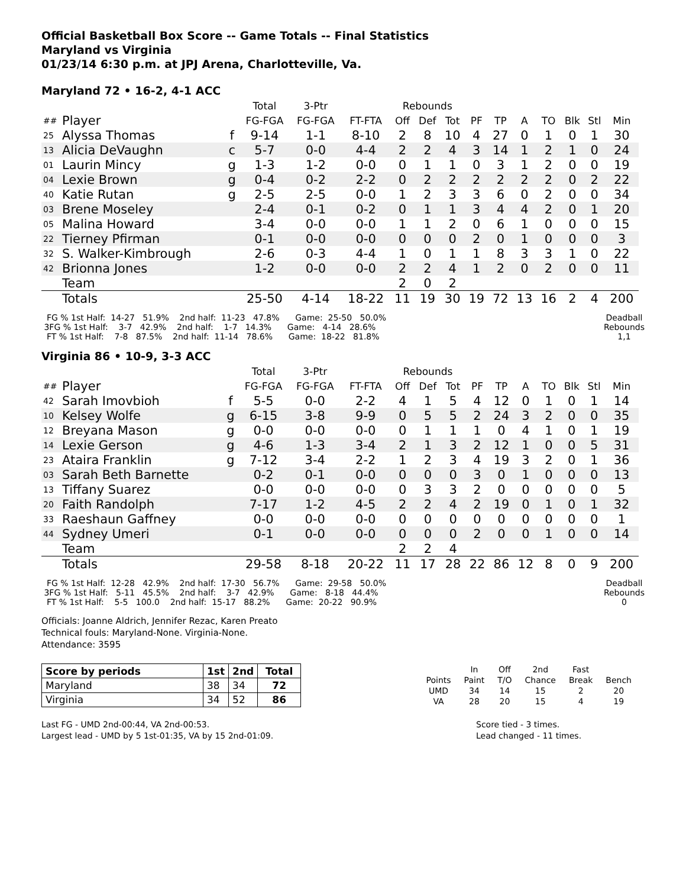Official Basketball Box Score -- Game Totals -- Final Statistics
Maryland vs Virginia
01/23/14 6:30 p.m. at JPJ Arena, Charlotteville, Va.
Maryland 72 • 16-2, 4-1 ACC
| | | | Total | 3-Ptr | | Rebounds | | | | | | | | | |
| ## | Player | | FG-FGA | FG-FGA | FT-FTA | Off | Def | Tot | PF | TP | A | TO | Blk | Stl | Min |
| 25 | Alyssa Thomas | f | 9-14 | 1-1 | 8-10 | 2 | 8 | 10 | 4 | 27 | 0 | 1 | 0 | 1 | 30 |
| 13 | Alicia DeVaughn | c | 5-7 | 0-0 | 4-4 | 2 | 2 | 4 | 3 | 14 | 1 | 2 | 1 | 0 | 24 |
| 01 | Laurin Mincy | g | 1-3 | 1-2 | 0-0 | 0 | 1 | 1 | 0 | 3 | 1 | 2 | 0 | 0 | 19 |
| 04 | Lexie Brown | g | 0-4 | 0-2 | 2-2 | 0 | 2 | 2 | 2 | 2 | 2 | 2 | 0 | 2 | 22 |
| 40 | Katie Rutan | g | 2-5 | 2-5 | 0-0 | 1 | 2 | 3 | 3 | 6 | 0 | 2 | 0 | 0 | 34 |
| 03 | Brene Moseley | | 2-4 | 0-1 | 0-2 | 0 | 1 | 1 | 3 | 4 | 4 | 2 | 0 | 1 | 20 |
| 05 | Malina Howard | | 3-4 | 0-0 | 0-0 | 1 | 1 | 2 | 0 | 6 | 1 | 0 | 0 | 0 | 15 |
| 22 | Tierney Pfirman | | 0-1 | 0-0 | 0-0 | 0 | 0 | 0 | 2 | 0 | 1 | 0 | 0 | 0 | 3 |
| 32 | S. Walker-Kimbrough | | 2-6 | 0-3 | 4-4 | 1 | 0 | 1 | 1 | 8 | 3 | 3 | 1 | 0 | 22 |
| 42 | Brionna Jones | | 1-2 | 0-0 | 0-0 | 2 | 2 | 4 | 1 | 2 | 0 | 2 | 0 | 0 | 11 |
| | Team | | | | | 2 | 0 | 2 | | | | | | | |
| | Totals | | 25-50 | 4-14 | 18-22 | 11 | 19 | 30 | 19 | 72 | 13 | 16 | 2 | 4 | 200 |
  FG % 1st Half:  14-27   51.9%    2nd half:  11-23   47.8%      Game:  25-50   50.0%
 3FG % 1st Half:    3-7   42.9%    2nd half:    1-7   14.3%      Game:   4-14   28.6%
  FT % 1st Half:    7-8   87.5%    2nd half:  11-14   78.6%      Game:  18-22   81.8%
Deadball
Rebounds
1,1
Virginia 86 • 10-9, 3-3 ACC
| | | | Total | 3-Ptr | | Rebounds | | | | | | | | | |
| ## | Player | | FG-FGA | FG-FGA | FT-FTA | Off | Def | Tot | PF | TP | A | TO | Blk | Stl | Min |
| 42 | Sarah Imovbioh | f | 5-5 | 0-0 | 2-2 | 4 | 1 | 5 | 4 | 12 | 0 | 1 | 0 | 1 | 14 |
| 10 | Kelsey Wolfe | g | 6-15 | 3-8 | 9-9 | 0 | 5 | 5 | 2 | 24 | 3 | 2 | 0 | 0 | 35 |
| 12 | Breyana Mason | g | 0-0 | 0-0 | 0-0 | 0 | 1 | 1 | 1 | 0 | 4 | 1 | 0 | 1 | 19 |
| 14 | Lexie Gerson | g | 4-6 | 1-3 | 3-4 | 2 | 1 | 3 | 2 | 12 | 1 | 0 | 0 | 5 | 31 |
| 23 | Ataira Franklin | g | 7-12 | 3-4 | 2-2 | 1 | 2 | 3 | 4 | 19 | 3 | 2 | 0 | 1 | 36 |
| 03 | Sarah Beth Barnette | | 0-2 | 0-1 | 0-0 | 0 | 0 | 0 | 3 | 0 | 1 | 0 | 0 | 0 | 13 |
| 13 | Tiffany Suarez | | 0-0 | 0-0 | 0-0 | 0 | 3 | 3 | 2 | 0 | 0 | 0 | 0 | 0 | 5 |
| 20 | Faith Randolph | | 7-17 | 1-2 | 4-5 | 2 | 2 | 4 | 2 | 19 | 0 | 1 | 0 | 1 | 32 |
| 33 | Raeshaun Gaffney | | 0-0 | 0-0 | 0-0 | 0 | 0 | 0 | 0 | 0 | 0 | 0 | 0 | 0 | 1 |
| 44 | Sydney Umeri | | 0-1 | 0-0 | 0-0 | 0 | 0 | 0 | 2 | 0 | 0 | 1 | 0 | 0 | 14 |
| | Team | | | | | 2 | 2 | 4 | | | | | | | |
| | Totals | | 29-58 | 8-18 | 20-22 | 11 | 17 | 28 | 22 | 86 | 12 | 8 | 0 | 9 | 200 |
  FG % 1st Half:  12-28   42.9%    2nd half:  17-30   56.7%      Game:  29-58   50.0%
 3FG % 1st Half:   5-11   45.5%    2nd half:    3-7   42.9%      Game:   8-18   44.4%
  FT % 1st Half:    5-5   100.0    2nd half:  15-17   88.2%      Game:  20-22   90.9%
Deadball
Rebounds
0
Officials: Joanne Aldrich, Jennifer Rezac, Karen Preato
Technical fouls: Maryland-None. Virginia-None.
Attendance: 3595
| Score by periods | 1st | 2nd | Total |
| Maryland | 38 | 34 | 72 |
| Virginia | 34 | 52 | 86 |
| | In | Off | 2nd | Fast | |
| Points | Paint | T/O | Chance | Break | Bench |
| UMD | 34 | 14 | 15 | 2 | 20 |
| VA | 28 | 20 | 15 | 4 | 19 |
Last FG - UMD 2nd-00:44, VA 2nd-00:53.
Largest lead - UMD by 5 1st-01:35, VA by 15 2nd-01:09.
Score tied - 3 times.
Lead changed - 11 times.